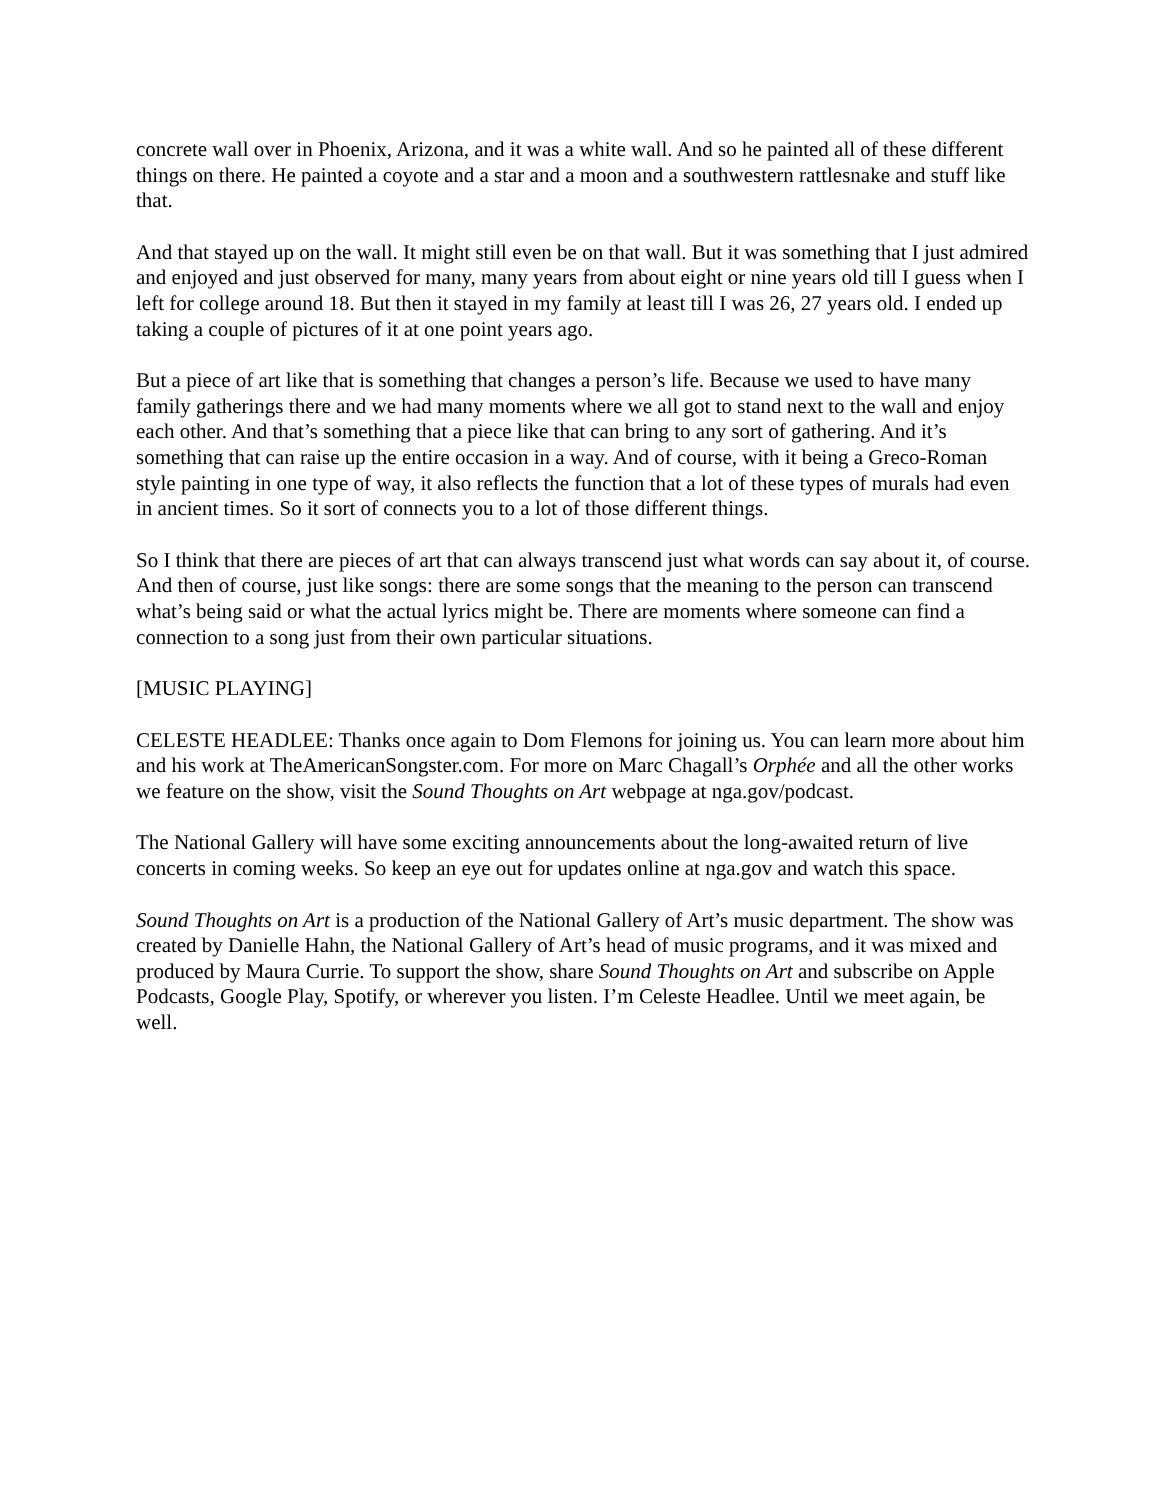concrete wall over in Phoenix, Arizona, and it was a white wall. And so he painted all of these different things on there. He painted a coyote and a star and a moon and a southwestern rattlesnake and stuff like that.
And that stayed up on the wall. It might still even be on that wall. But it was something that I just admired and enjoyed and just observed for many, many years from about eight or nine years old till I guess when I left for college around 18. But then it stayed in my family at least till I was 26, 27 years old. I ended up taking a couple of pictures of it at one point years ago.
But a piece of art like that is something that changes a person’s life. Because we used to have many family gatherings there and we had many moments where we all got to stand next to the wall and enjoy each other. And that’s something that a piece like that can bring to any sort of gathering. And it’s something that can raise up the entire occasion in a way. And of course, with it being a Greco-Roman style painting in one type of way, it also reflects the function that a lot of these types of murals had even in ancient times. So it sort of connects you to a lot of those different things.
So I think that there are pieces of art that can always transcend just what words can say about it, of course. And then of course, just like songs: there are some songs that the meaning to the person can transcend what’s being said or what the actual lyrics might be. There are moments where someone can find a connection to a song just from their own particular situations.
[MUSIC PLAYING]
CELESTE HEADLEE: Thanks once again to Dom Flemons for joining us. You can learn more about him and his work at TheAmericanSongster.com. For more on Marc Chagall’s Orphée and all the other works we feature on the show, visit the Sound Thoughts on Art webpage at nga.gov/podcast.
The National Gallery will have some exciting announcements about the long-awaited return of live concerts in coming weeks. So keep an eye out for updates online at nga.gov and watch this space.
Sound Thoughts on Art is a production of the National Gallery of Art’s music department. The show was created by Danielle Hahn, the National Gallery of Art’s head of music programs, and it was mixed and produced by Maura Currie. To support the show, share Sound Thoughts on Art and subscribe on Apple Podcasts, Google Play, Spotify, or wherever you listen. I’m Celeste Headlee. Until we meet again, be well.